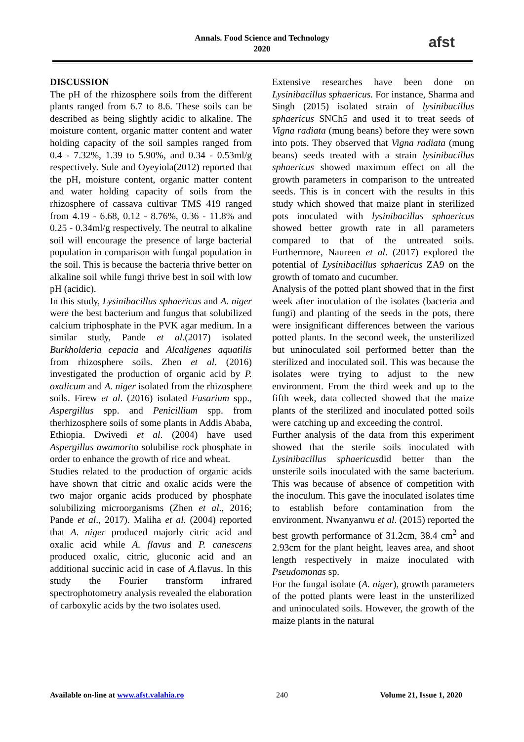Annals. Food Science and Technology
2020
afst
DISCUSSION
The pH of the rhizosphere soils from the different plants ranged from 6.7 to 8.6. These soils can be described as being slightly acidic to alkaline. The moisture content, organic matter content and water holding capacity of the soil samples ranged from 0.4 - 7.32%, 1.39 to 5.90%, and 0.34 - 0.53ml/g respectively. Sule and Oyeyiola(2012) reported that the pH, moisture content, organic matter content and water holding capacity of soils from the rhizosphere of cassava cultivar TMS 419 ranged from 4.19 - 6.68, 0.12 - 8.76%, 0.36 - 11.8% and 0.25 - 0.34ml/g respectively. The neutral to alkaline soil will encourage the presence of large bacterial population in comparison with fungal population in the soil. This is because the bacteria thrive better on alkaline soil while fungi thrive best in soil with low pH (acidic).
In this study, Lysinibacillus sphaericus and A. niger were the best bacterium and fungus that solubilized calcium triphosphate in the PVK agar medium. In a similar study, Pande et al.(2017) isolated Burkholderia cepacia and Alcaligenes aquatilis from rhizosphere soils. Zhen et al. (2016) investigated the production of organic acid by P. oxalicum and A. niger isolated from the rhizosphere soils. Firew et al. (2016) isolated Fusarium spp., Aspergillus spp. and Penicillium spp. from therhizosphere soils of some plants in Addis Ababa, Ethiopia. Dwivedi et al. (2004) have used Aspergillus awamorito solubilise rock phosphate in order to enhance the growth of rice and wheat.
Studies related to the production of organic acids have shown that citric and oxalic acids were the two major organic acids produced by phosphate solubilizing microorganisms (Zhen et al., 2016; Pande et al., 2017). Maliha et al. (2004) reported that A. niger produced majorly citric acid and oxalic acid while A. flavus and P. canescens produced oxalic, citric, gluconic acid and an additional succinic acid in case of A. flavus. In this study the Fourier transform infrared spectrophotometry analysis revealed the elaboration of carboxylic acids by the two isolates used.
Extensive researches have been done on Lysinibacillus sphaericus. For instance, Sharma and Singh (2015) isolated strain of lysinibacillus sphaericus SNCh5 and used it to treat seeds of Vigna radiata (mung beans) before they were sown into pots. They observed that Vigna radiata (mung beans) seeds treated with a strain lysinibacillus sphaericus showed maximum effect on all the growth parameters in comparison to the untreated seeds. This is in concert with the results in this study which showed that maize plant in sterilized pots inoculated with lysinibacillus sphaericus showed better growth rate in all parameters compared to that of the untreated soils. Furthermore, Naureen et al. (2017) explored the potential of Lysinibacillus sphaericus ZA9 on the growth of tomato and cucumber.
Analysis of the potted plant showed that in the first week after inoculation of the isolates (bacteria and fungi) and planting of the seeds in the pots, there were insignificant differences between the various potted plants. In the second week, the unsterilized but uninoculated soil performed better than the sterilized and inoculated soil. This was because the isolates were trying to adjust to the new environment. From the third week and up to the fifth week, data collected showed that the maize plants of the sterilized and inoculated potted soils were catching up and exceeding the control.
Further analysis of the data from this experiment showed that the sterile soils inoculated with Lysinibacillus sphaericusdid better than the unsterile soils inoculated with the same bacterium. This was because of absence of competition with the inoculum. This gave the inoculated isolates time to establish before contamination from the environment. Nwanyanwu et al. (2015) reported the best growth performance of 31.2cm, 38.4 cm<sup>2</sup> and 2.93cm for the plant height, leaves area, and shoot length respectively in maize inoculated with Pseudomonas sp.
For the fungal isolate (A. niger), growth parameters of the potted plants were least in the unsterilized and uninoculated soils. However, the growth of the maize plants in the natural
Available on-line at www.afst.valahia.ro 240 Volume 21, Issue 1, 2020